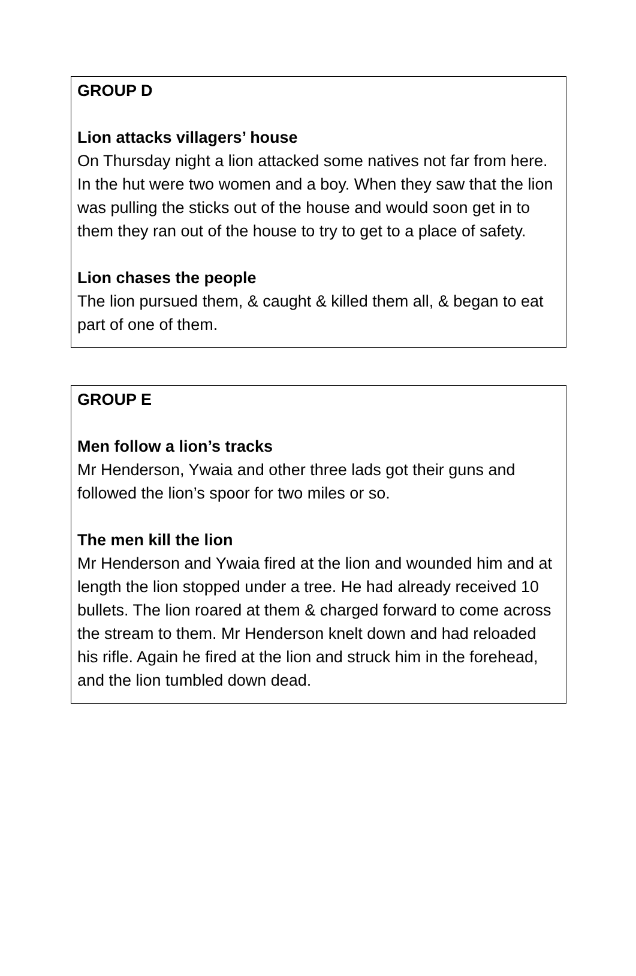GROUP D
Lion attacks villagers’ house
On Thursday night a lion attacked some natives not far from here. In the hut were two women and a boy. When they saw that the lion was pulling the sticks out of the house and would soon get in to them they ran out of the house to try to get to a place of safety.
Lion chases the people
The lion pursued them, & caught & killed them all, & began to eat part of one of them.
GROUP E
Men follow a lion’s tracks
Mr Henderson, Ywaia and other three lads got their guns and followed the lion’s spoor for two miles or so.
The men kill the lion
Mr Henderson and Ywaia fired at the lion and wounded him and at length the lion stopped under a tree. He had already received 10 bullets. The lion roared at them & charged forward to come across the stream to them. Mr Henderson knelt down and had reloaded his rifle. Again he fired at the lion and struck him in the forehead, and the lion tumbled down dead.